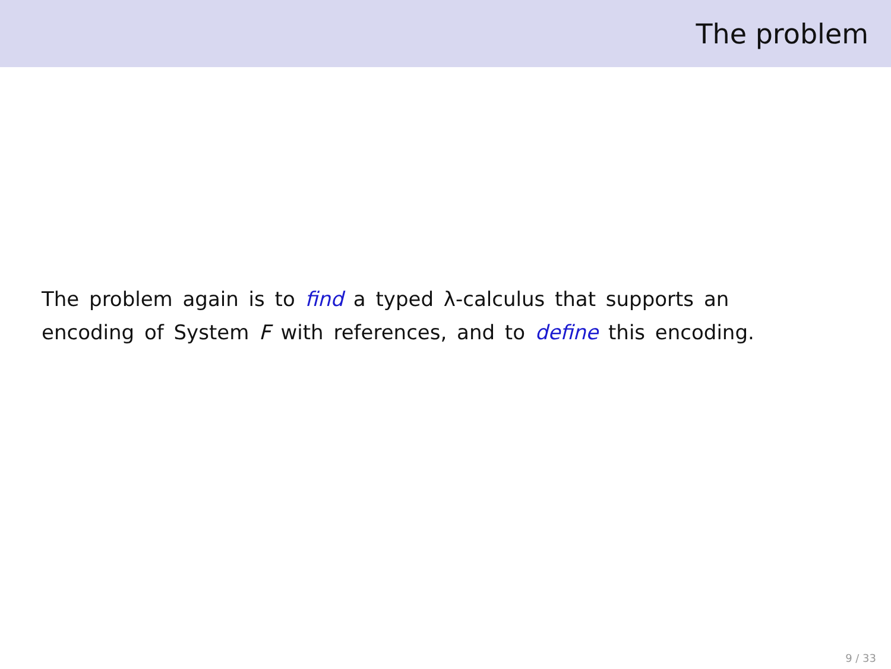The problem
The problem again is to find a typed λ-calculus that supports an encoding of System F with references, and to define this encoding.
9 / 33